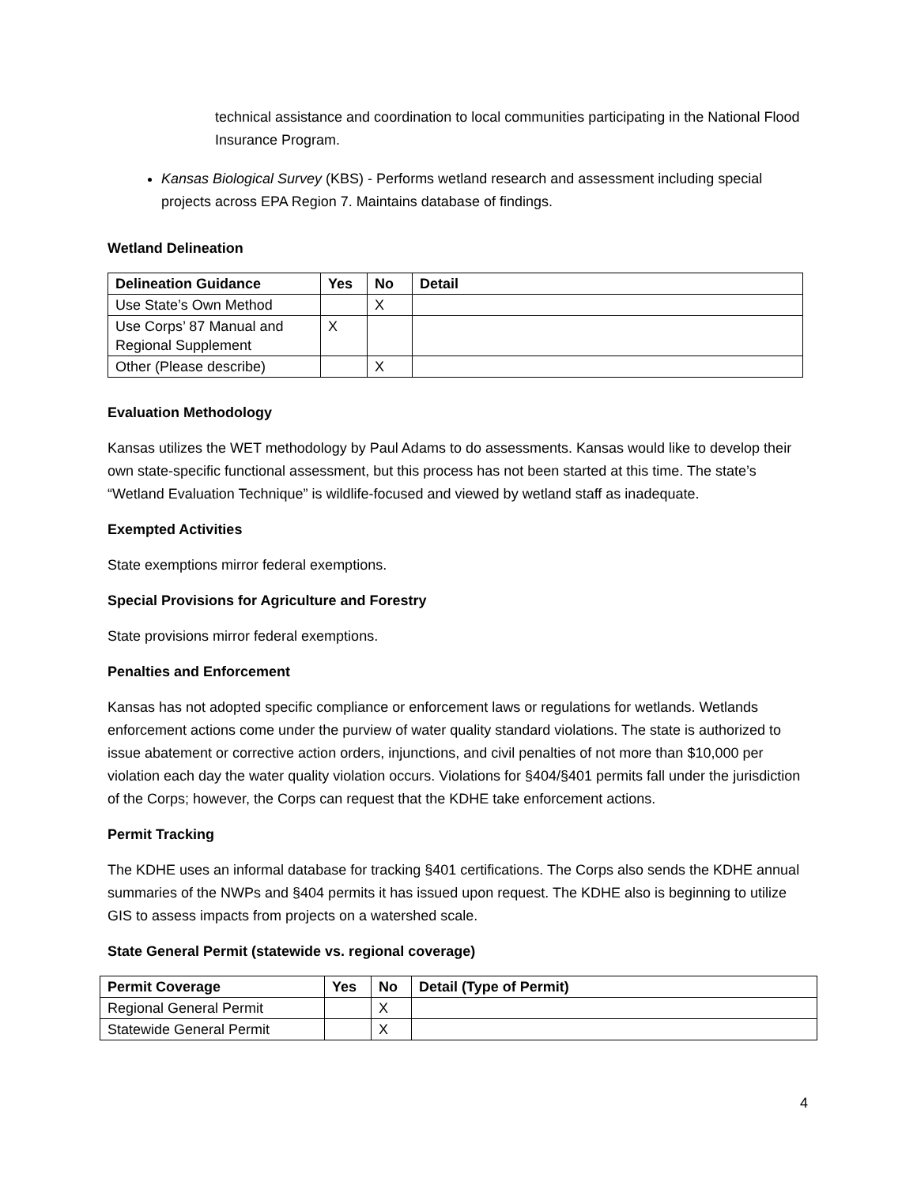technical assistance and coordination to local communities participating in the National Flood Insurance Program.
Kansas Biological Survey (KBS) - Performs wetland research and assessment including special projects across EPA Region 7. Maintains database of findings.
Wetland Delineation
| Delineation Guidance | Yes | No | Detail |
| --- | --- | --- | --- |
| Use State’s Own Method | | X | |
| Use Corps’ 87 Manual and Regional Supplement | X | | |
| Other (Please describe) | | X | |
Evaluation Methodology
Kansas utilizes the WET methodology by Paul Adams to do assessments. Kansas would like to develop their own state-specific functional assessment, but this process has not been started at this time. The state’s “Wetland Evaluation Technique” is wildlife-focused and viewed by wetland staff as inadequate.
Exempted Activities
State exemptions mirror federal exemptions.
Special Provisions for Agriculture and Forestry
State provisions mirror federal exemptions.
Penalties and Enforcement
Kansas has not adopted specific compliance or enforcement laws or regulations for wetlands. Wetlands enforcement actions come under the purview of water quality standard violations. The state is authorized to issue abatement or corrective action orders, injunctions, and civil penalties of not more than $10,000 per violation each day the water quality violation occurs. Violations for §404/§401 permits fall under the jurisdiction of the Corps; however, the Corps can request that the KDHE take enforcement actions.
Permit Tracking
The KDHE uses an informal database for tracking §401 certifications. The Corps also sends the KDHE annual summaries of the NWPs and §404 permits it has issued upon request. The KDHE also is beginning to utilize GIS to assess impacts from projects on a watershed scale.
State General Permit (statewide vs. regional coverage)
| Permit Coverage | Yes | No | Detail (Type of Permit) |
| --- | --- | --- | --- |
| Regional General Permit | | X | |
| Statewide General Permit | | X | |
4